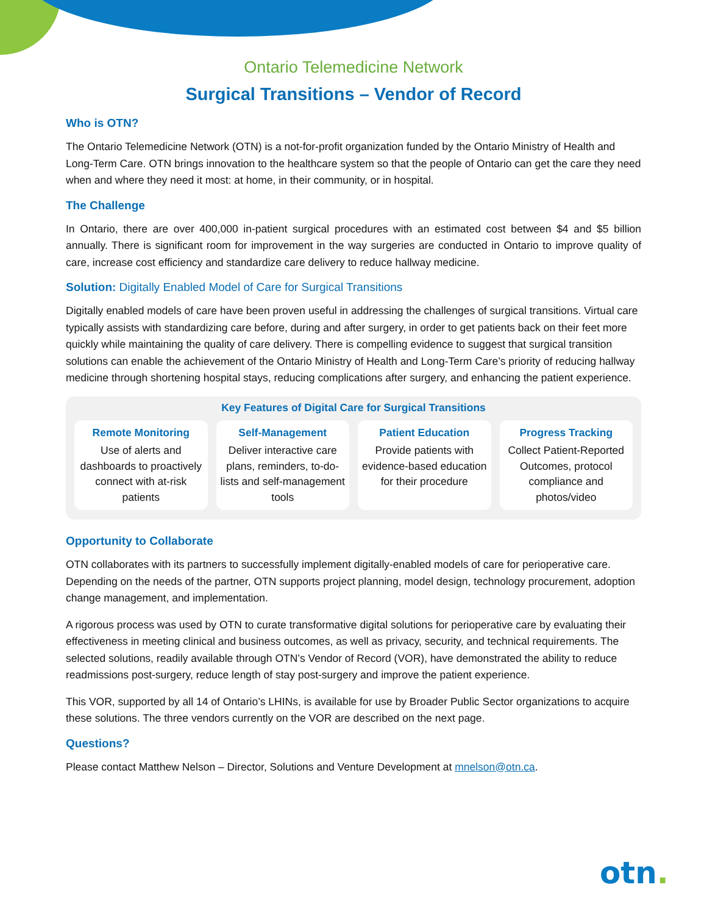Ontario Telemedicine Network
Surgical Transitions – Vendor of Record
Who is OTN?
The Ontario Telemedicine Network (OTN) is a not-for-profit organization funded by the Ontario Ministry of Health and Long-Term Care. OTN brings innovation to the healthcare system so that the people of Ontario can get the care they need when and where they need it most: at home, in their community, or in hospital.
The Challenge
In Ontario, there are over 400,000 in-patient surgical procedures with an estimated cost between $4 and $5 billion annually. There is significant room for improvement in the way surgeries are conducted in Ontario to improve quality of care, increase cost efficiency and standardize care delivery to reduce hallway medicine.
Solution: Digitally Enabled Model of Care for Surgical Transitions
Digitally enabled models of care have been proven useful in addressing the challenges of surgical transitions. Virtual care typically assists with standardizing care before, during and after surgery, in order to get patients back on their feet more quickly while maintaining the quality of care delivery. There is compelling evidence to suggest that surgical transition solutions can enable the achievement of the Ontario Ministry of Health and Long-Term Care’s priority of reducing hallway medicine through shortening hospital stays, reducing complications after surgery, and enhancing the patient experience.
Key Features of Digital Care for Surgical Transitions
Remote Monitoring
Use of alerts and dashboards to proactively connect with at-risk patients
Self-Management
Deliver interactive care plans, reminders, to-do-lists and self-management tools
Patient Education
Provide patients with evidence-based education for their procedure
Progress Tracking
Collect Patient-Reported Outcomes, protocol compliance and photos/video
Opportunity to Collaborate
OTN collaborates with its partners to successfully implement digitally-enabled models of care for perioperative care. Depending on the needs of the partner, OTN supports project planning, model design, technology procurement, adoption change management, and implementation.
A rigorous process was used by OTN to curate transformative digital solutions for perioperative care by evaluating their effectiveness in meeting clinical and business outcomes, as well as privacy, security, and technical requirements. The selected solutions, readily available through OTN’s Vendor of Record (VOR), have demonstrated the ability to reduce readmissions post-surgery, reduce length of stay post-surgery and improve the patient experience.
This VOR, supported by all 14 of Ontario’s LHINs, is available for use by Broader Public Sector organizations to acquire these solutions. The three vendors currently on the VOR are described on the next page.
Questions?
Please contact Matthew Nelson – Director, Solutions and Venture Development at mnelson@otn.ca.
otn.